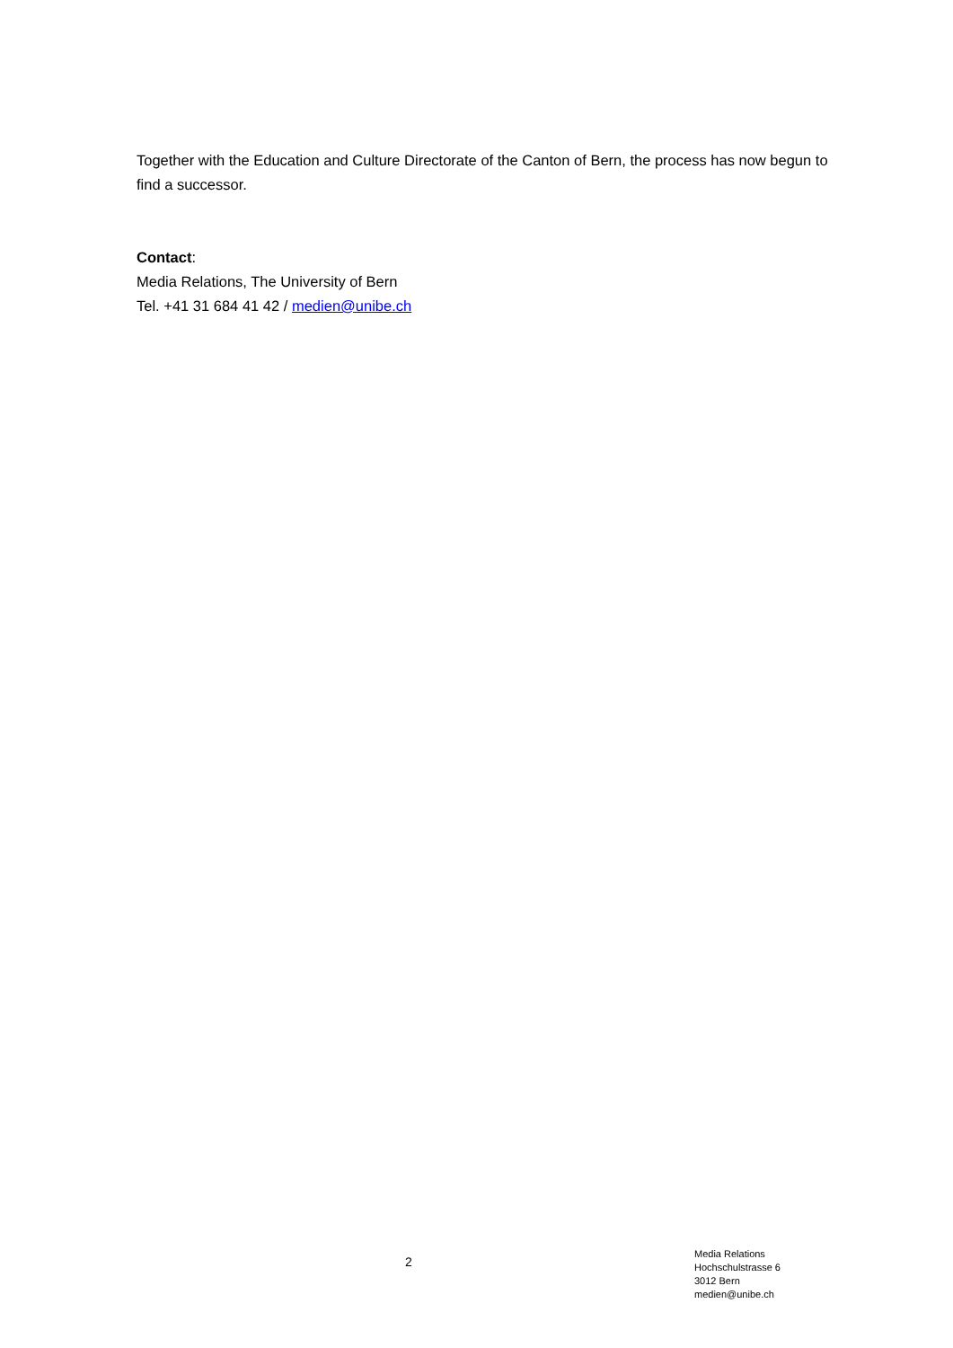Together with the Education and Culture Directorate of the Canton of Bern, the process has now begun to find a successor.
Contact:
Media Relations, The University of Bern
Tel. +41 31 684 41 42 / medien@unibe.ch
2
Media Relations
Hochschulstrasse 6
3012 Bern
medien@unibe.ch